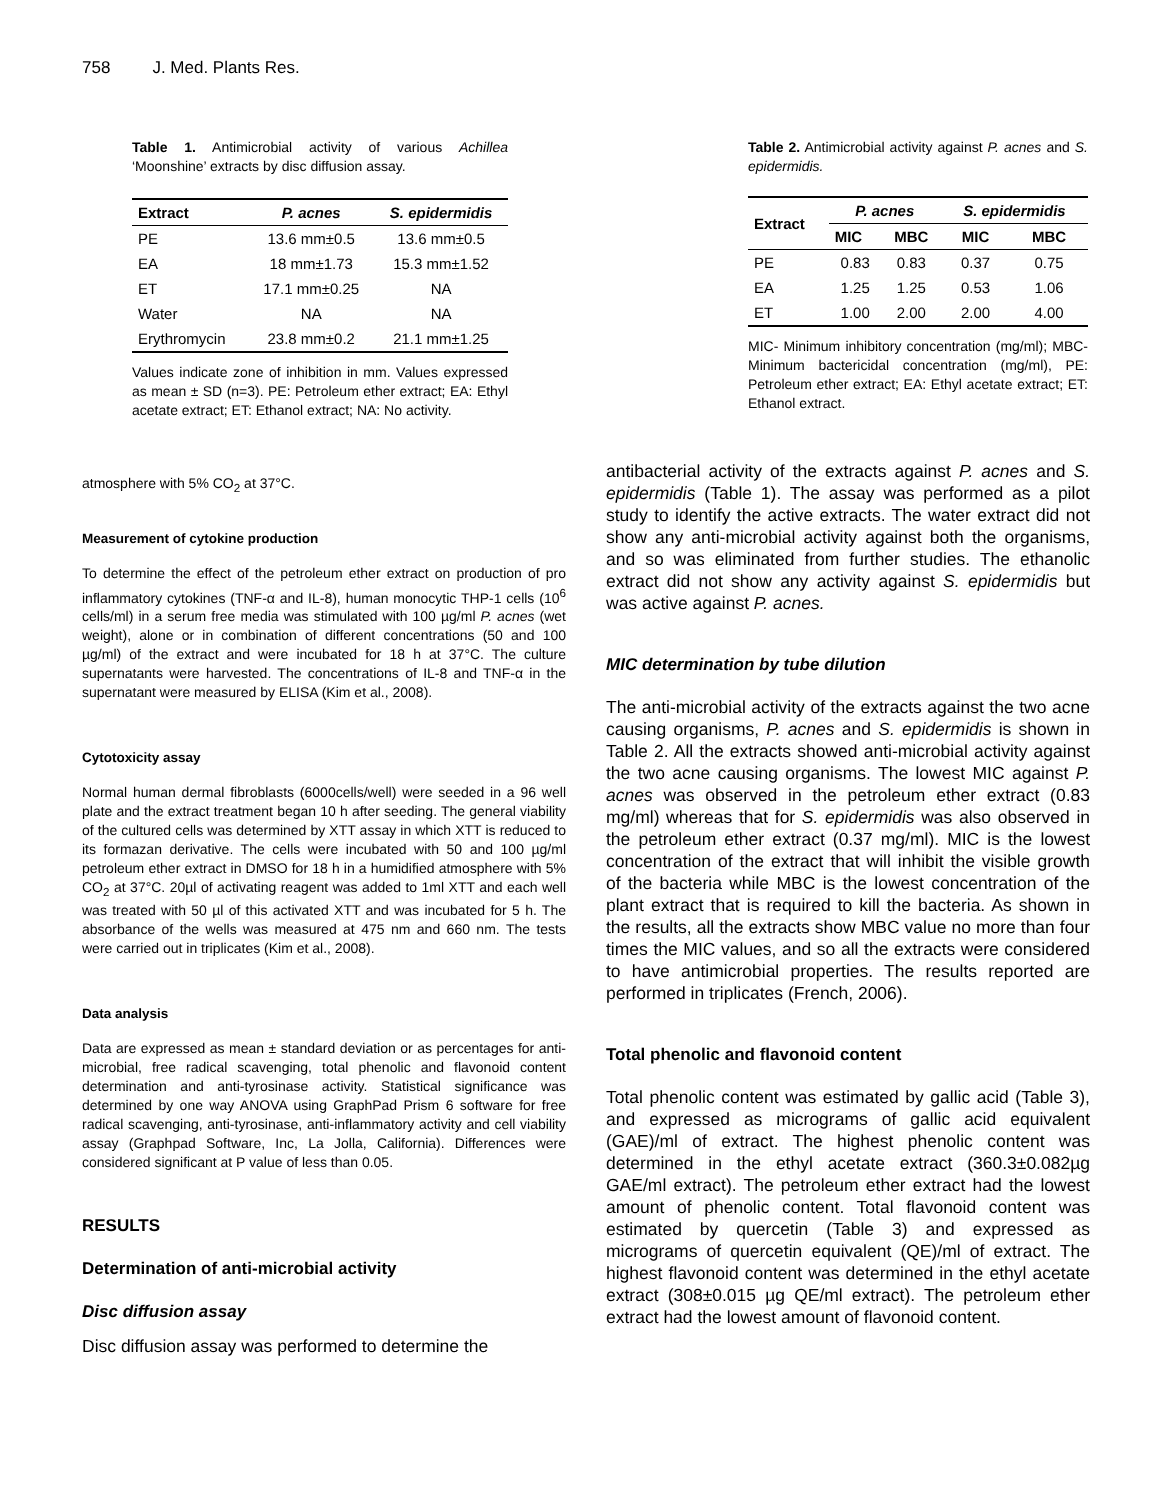758 J. Med. Plants Res.
Table 1. Antimicrobial activity of various Achillea ‘Moonshine’ extracts by disc diffusion assay.
| Extract | P. acnes | S. epidermidis |
| --- | --- | --- |
| PE | 13.6 mm±0.5 | 13.6 mm±0.5 |
| EA | 18 mm±1.73 | 15.3 mm±1.52 |
| ET | 17.1 mm±0.25 | NA |
| Water | NA | NA |
| Erythromycin | 23.8 mm±0.2 | 21.1 mm±1.25 |
Values indicate zone of inhibition in mm. Values expressed as mean ± SD (n=3). PE: Petroleum ether extract; EA: Ethyl acetate extract; ET: Ethanol extract; NA: No activity.
Table 2. Antimicrobial activity against P. acnes and S. epidermidis.
| Extract | P. acnes | | S. epidermidis | |
| --- | --- | --- | --- | --- |
| | MIC | MBC | MIC | MBC |
| PE | 0.83 | 0.83 | 0.37 | 0.75 |
| EA | 1.25 | 1.25 | 0.53 | 1.06 |
| ET | 1.00 | 2.00 | 2.00 | 4.00 |
MIC- Minimum inhibitory concentration (mg/ml); MBC-Minimum bactericidal concentration (mg/ml), PE: Petroleum ether extract; EA: Ethyl acetate extract; ET: Ethanol extract.
atmosphere with 5% CO<sub>2</sub> at 37°C.
Measurement of cytokine production
To determine the effect of the petroleum ether extract on production of pro inflammatory cytokines (TNF-α and IL-8), human monocytic THP-1 cells (10<sup>6</sup> cells/ml) in a serum free media was stimulated with 100 µg/ml P. acnes (wet weight), alone or in combination of different concentrations (50 and 100 µg/ml) of the extract and were incubated for 18 h at 37°C. The culture supernatants were harvested. The concentrations of IL-8 and TNF-α in the supernatant were measured by ELISA (Kim et al., 2008).
Cytotoxicity assay
Normal human dermal fibroblasts (6000cells/well) were seeded in a 96 well plate and the extract treatment began 10 h after seeding. The general viability of the cultured cells was determined by XTT assay in which XTT is reduced to its formazan derivative. The cells were incubated with 50 and 100 µg/ml petroleum ether extract in DMSO for 18 h in a humidified atmosphere with 5% CO<sub>2</sub> at 37°C. 20µl of activating reagent was added to 1ml XTT and each well was treated with 50 µl of this activated XTT and was incubated for 5 h. The absorbance of the wells was measured at 475 nm and 660 nm. The tests were carried out in triplicates (Kim et al., 2008).
Data analysis
Data are expressed as mean ± standard deviation or as percentages for anti-microbial, free radical scavenging, total phenolic and flavonoid content determination and anti-tyrosinase activity. Statistical significance was determined by one way ANOVA using GraphPad Prism 6 software for free radical scavenging, anti-tyrosinase, anti-inflammatory activity and cell viability assay (Graphpad Software, Inc, La Jolla, California). Differences were considered significant at P value of less than 0.05.
RESULTS
Determination of anti-microbial activity
Disc diffusion assay
Disc diffusion assay was performed to determine the
antibacterial activity of the extracts against P. acnes and S. epidermidis (Table 1). The assay was performed as a pilot study to identify the active extracts. The water extract did not show any anti-microbial activity against both the organisms, and so was eliminated from further studies. The ethanolic extract did not show any activity against S. epidermidis but was active against P. acnes.
MIC determination by tube dilution
The anti-microbial activity of the extracts against the two acne causing organisms, P. acnes and S. epidermidis is shown in Table 2. All the extracts showed anti-microbial activity against the two acne causing organisms. The lowest MIC against P. acnes was observed in the petroleum ether extract (0.83 mg/ml) whereas that for S. epidermidis was also observed in the petroleum ether extract (0.37 mg/ml). MIC is the lowest concentration of the extract that will inhibit the visible growth of the bacteria while MBC is the lowest concentration of the plant extract that is required to kill the bacteria. As shown in the results, all the extracts show MBC value no more than four times the MIC values, and so all the extracts were considered to have antimicrobial properties. The results reported are performed in triplicates (French, 2006).
Total phenolic and flavonoid content
Total phenolic content was estimated by gallic acid (Table 3), and expressed as micrograms of gallic acid equivalent (GAE)/ml of extract. The highest phenolic content was determined in the ethyl acetate extract (360.3±0.082µg GAE/ml extract). The petroleum ether extract had the lowest amount of phenolic content. Total flavonoid content was estimated by quercetin (Table 3) and expressed as micrograms of quercetin equivalent (QE)/ml of extract. The highest flavonoid content was determined in the ethyl acetate extract (308±0.015 µg QE/ml extract). The petroleum ether extract had the lowest amount of flavonoid content.